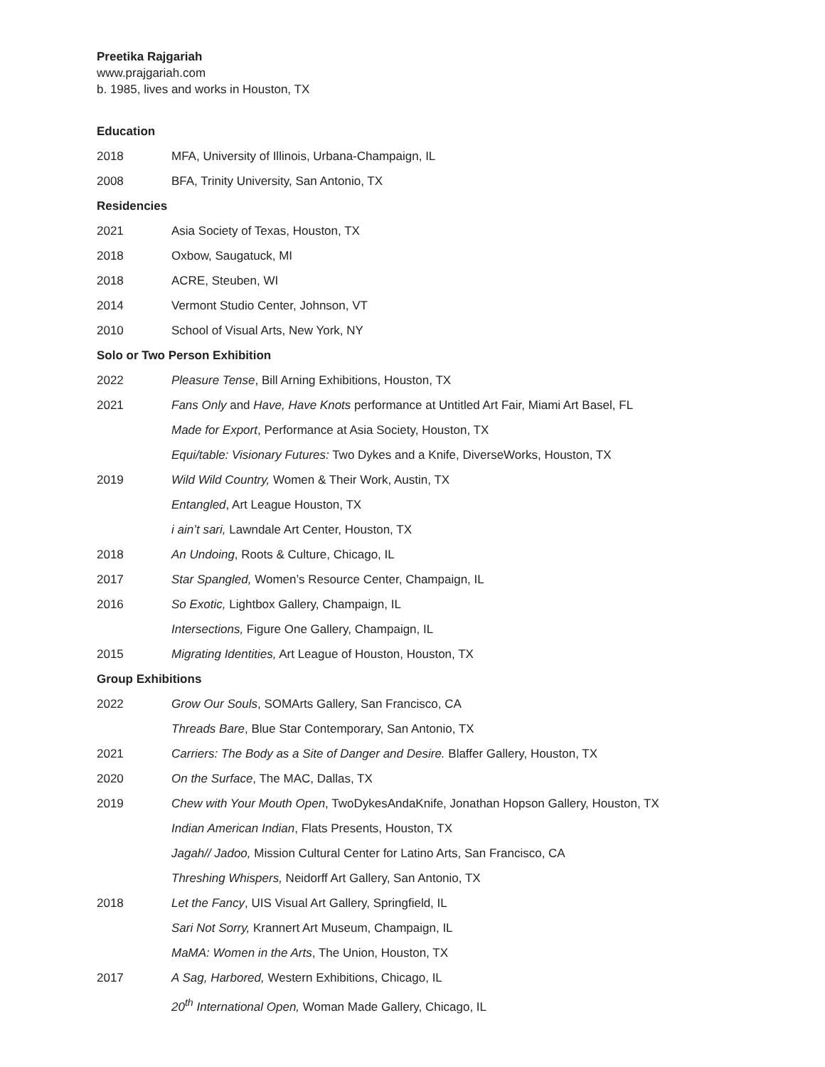Preetika Rajgariah
www.prajgariah.com
b. 1985, lives and works in Houston, TX
Education
2018 MFA, University of Illinois, Urbana-Champaign, IL
2008 BFA, Trinity University, San Antonio, TX
Residencies
2021 Asia Society of Texas, Houston, TX
2018 Oxbow, Saugatuck, MI
2018 ACRE, Steuben, WI
2014 Vermont Studio Center, Johnson, VT
2010 School of Visual Arts, New York, NY
Solo or Two Person Exhibition
2022 Pleasure Tense, Bill Arning Exhibitions, Houston, TX
2021 Fans Only and Have, Have Knots performance at Untitled Art Fair, Miami Art Basel, FL
Made for Export, Performance at Asia Society, Houston, TX
Equi/table: Visionary Futures: Two Dykes and a Knife, DiverseWorks, Houston, TX
2019 Wild Wild Country, Women & Their Work, Austin, TX
Entangled, Art League Houston, TX
i ain’t sari, Lawndale Art Center, Houston, TX
2018 An Undoing, Roots & Culture, Chicago, IL
2017 Star Spangled, Women’s Resource Center, Champaign, IL
2016 So Exotic, Lightbox Gallery, Champaign, IL
Intersections, Figure One Gallery, Champaign, IL
2015 Migrating Identities, Art League of Houston, Houston, TX
Group Exhibitions
2022 Grow Our Souls, SOMArts Gallery, San Francisco, CA
Threads Bare, Blue Star Contemporary, San Antonio, TX
2021 Carriers: The Body as a Site of Danger and Desire. Blaffer Gallery, Houston, TX
2020 On the Surface, The MAC, Dallas, TX
2019 Chew with Your Mouth Open, TwoDykesAndaKnife, Jonathan Hopson Gallery, Houston, TX
Indian American Indian, Flats Presents, Houston, TX
Jagah// Jadoo, Mission Cultural Center for Latino Arts, San Francisco, CA
Threshing Whispers, Neidorff Art Gallery, San Antonio, TX
2018 Let the Fancy, UIS Visual Art Gallery, Springfield, IL
Sari Not Sorry, Krannert Art Museum, Champaign, IL
MaMA: Women in the Arts, The Union, Houston, TX
2017 A Sag, Harbored, Western Exhibitions, Chicago, IL
20<sup>th</sup> International Open, Woman Made Gallery, Chicago, IL